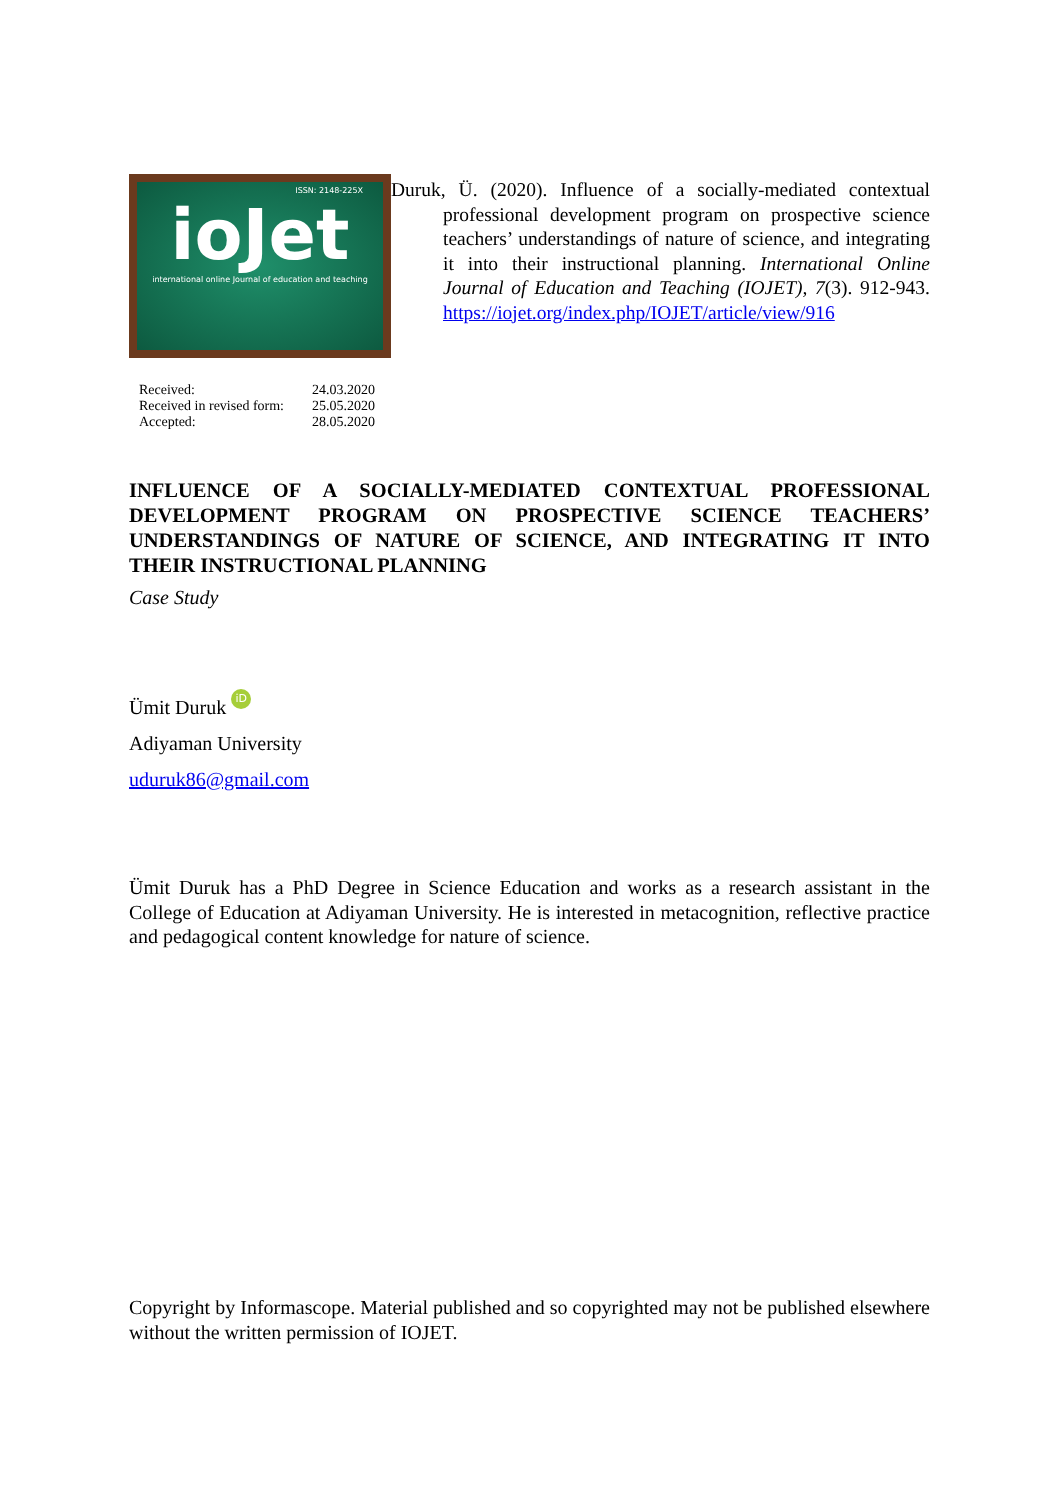ISSN: 2148-225X
ioJet
international online Journal of education and teaching
| Received: | 24.03.2020 |
| Received in revised form: | 25.05.2020 |
| Accepted: | 28.05.2020 |
Duruk, Ü. (2020). Influence of a socially-mediated contextual professional development program on prospective science teachers’ understandings of nature of science, and integrating it into their instructional planning. International Online Journal of Education and Teaching (IOJET), 7(3). 912-943. https://iojet.org/index.php/IOJET/article/view/916
INFLUENCE OF A SOCIALLY-MEDIATED CONTEXTUAL PROFESSIONAL DEVELOPMENT PROGRAM ON PROSPECTIVE SCIENCE TEACHERS’ UNDERSTANDINGS OF NATURE OF SCIENCE, AND INTEGRATING IT INTO THEIR INSTRUCTIONAL PLANNING
Case Study
Ümit Duruk iD
Adiyaman University
uduruk86@gmail.com
Ümit Duruk has a PhD Degree in Science Education and works as a research assistant in the College of Education at Adiyaman University. He is interested in metacognition, reflective practice and pedagogical content knowledge for nature of science.
Copyright by Informascope. Material published and so copyrighted may not be published elsewhere without the written permission of IOJET.